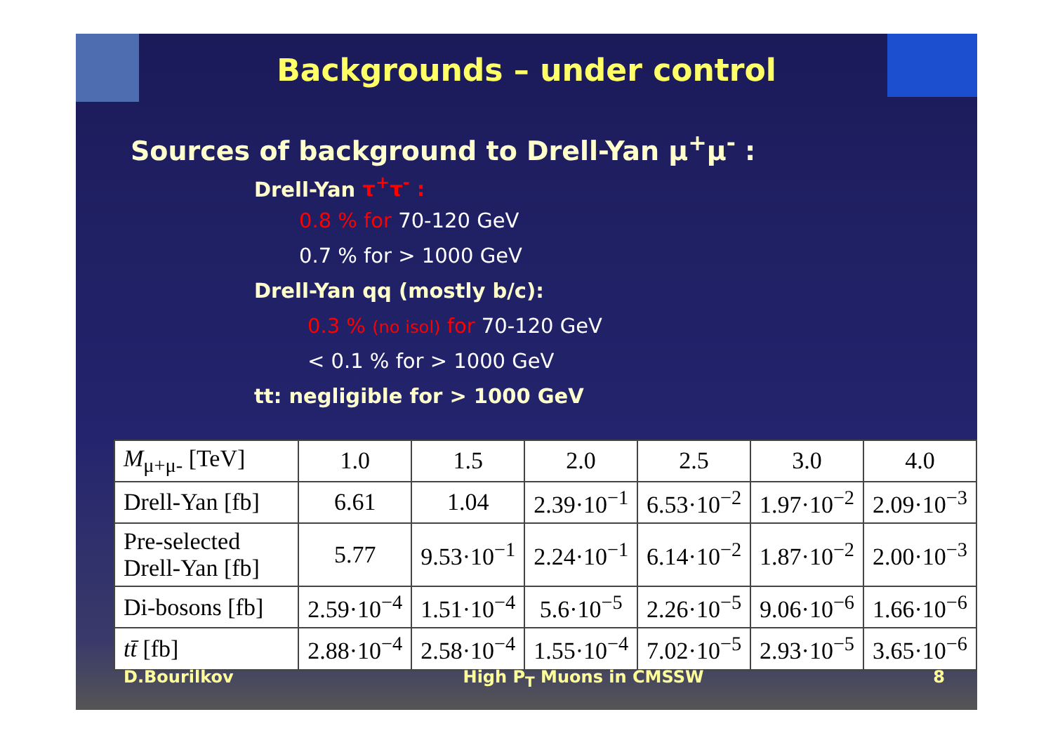Backgrounds – under control
Sources of background to Drell-Yan μ<sup>+</sup>μ<sup>-</sup> :
Drell-Yan τ<sup>+</sup>τ<sup>-</sup> :
0.8 % for 70-120 GeV
0.7 % for > 1000 GeV
Drell-Yan qq (mostly b/c):
0.3 % (no isol) for 70-120 GeV
< 0.1 % for > 1000 GeV
tt: negligible for > 1000 GeV
| M<sub>μ+μ-</sub> [TeV] | 1.0 | 1.5 | 2.0 | 2.5 | 3.0 | 4.0 |
| Drell-Yan [fb] | 6.61 | 1.04 | 2.39·10<sup>−1</sup> | 6.53·10<sup>−2</sup> | 1.97·10<sup>−2</sup> | 2.09·10<sup>−3</sup> |
| Pre-selected Drell-Yan [fb] | 5.77 | 9.53·10<sup>−1</sup> | 2.24·10<sup>−1</sup> | 6.14·10<sup>−2</sup> | 1.87·10<sup>−2</sup> | 2.00·10<sup>−3</sup> |
| Di-bosons [fb] | 2.59·10<sup>−4</sup> | 1.51·10<sup>−4</sup> | 5.6·10<sup>−5</sup> | 2.26·10<sup>−5</sup> | 9.06·10<sup>−6</sup> | 1.66·10<sup>−6</sup> |
| tt̄ [fb] | 2.88·10<sup>−4</sup> | 2.58·10<sup>−4</sup> | 1.55·10<sup>−4</sup> | 7.02·10<sup>−5</sup> | 2.93·10<sup>−5</sup> | 3.65·10<sup>−6</sup> |
D.Bourilkov High P<sub>T</sub> Muons in CMSSW 8